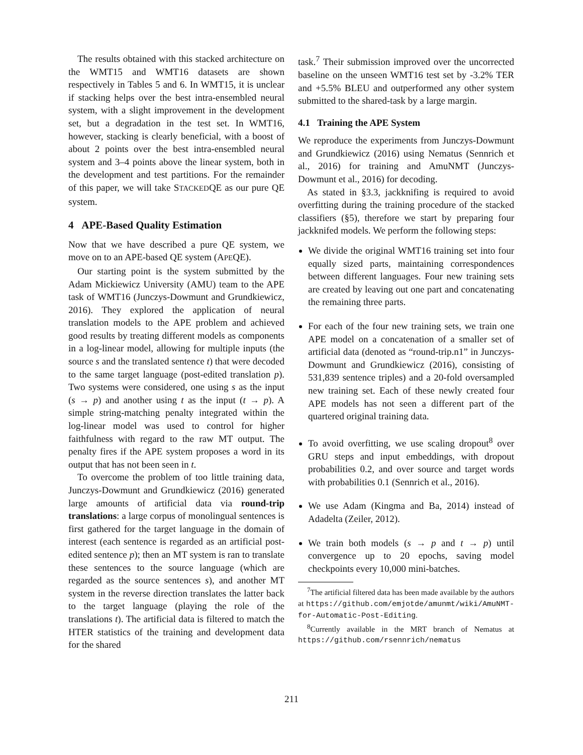The results obtained with this stacked architecture on the WMT15 and WMT16 datasets are shown respectively in Tables 5 and 6. In WMT15, it is unclear if stacking helps over the best intra-ensembled neural system, with a slight improvement in the development set, but a degradation in the test set. In WMT16, however, stacking is clearly beneficial, with a boost of about 2 points over the best intra-ensembled neural system and 3–4 points above the linear system, both in the development and test partitions. For the remainder of this paper, we will take STACKEDQE as our pure QE system.
4 APE-Based Quality Estimation
Now that we have described a pure QE system, we move on to an APE-based QE system (APEQE).
Our starting point is the system submitted by the Adam Mickiewicz University (AMU) team to the APE task of WMT16 (Junczys-Dowmunt and Grundkiewicz, 2016). They explored the application of neural translation models to the APE problem and achieved good results by treating different models as components in a log-linear model, allowing for multiple inputs (the source s and the translated sentence t) that were decoded to the same target language (post-edited translation p). Two systems were considered, one using s as the input (s → p) and another using t as the input (t → p). A simple string-matching penalty integrated within the log-linear model was used to control for higher faithfulness with regard to the raw MT output. The penalty fires if the APE system proposes a word in its output that has not been seen in t.
To overcome the problem of too little training data, Junczys-Dowmunt and Grundkiewicz (2016) generated large amounts of artificial data via round-trip translations: a large corpus of monolingual sentences is first gathered for the target language in the domain of interest (each sentence is regarded as an artificial post-edited sentence p); then an MT system is ran to translate these sentences to the source language (which are regarded as the source sentences s), and another MT system in the reverse direction translates the latter back to the target language (playing the role of the translations t). The artificial data is filtered to match the HTER statistics of the training and development data for the shared
task.<sup>7</sup> Their submission improved over the uncorrected baseline on the unseen WMT16 test set by -3.2% TER and +5.5% BLEU and outperformed any other system submitted to the shared-task by a large margin.
4.1 Training the APE System
We reproduce the experiments from Junczys-Dowmunt and Grundkiewicz (2016) using Nematus (Sennrich et al., 2016) for training and AmuNMT (Junczys-Dowmunt et al., 2016) for decoding.
As stated in §3.3, jackknifing is required to avoid overfitting during the training procedure of the stacked classifiers (§5), therefore we start by preparing four jackknifed models. We perform the following steps:
We divide the original WMT16 training set into four equally sized parts, maintaining correspondences between different languages. Four new training sets are created by leaving out one part and concatenating the remaining three parts.
For each of the four new training sets, we train one APE model on a concatenation of a smaller set of artificial data (denoted as “round-trip.n1” in Junczys-Dowmunt and Grundkiewicz (2016), consisting of 531,839 sentence triples) and a 20-fold oversampled new training set. Each of these newly created four APE models has not seen a different part of the quartered original training data.
To avoid overfitting, we use scaling dropout<sup>8</sup> over GRU steps and input embeddings, with dropout probabilities 0.2, and over source and target words with probabilities 0.1 (Sennrich et al., 2016).
We use Adam (Kingma and Ba, 2014) instead of Adadelta (Zeiler, 2012).
We train both models (s → p and t → p) until convergence up to 20 epochs, saving model checkpoints every 10,000 mini-batches.
<sup>7</sup> The artificial filtered data has been made available by the authors at https://github.com/emjotde/amunmt/wiki/AmuNMT-for-Automatic-Post-Editing.
<sup>8</sup> Currently available in the MRT branch of Nematus at https://github.com/rsennrich/nematus
211